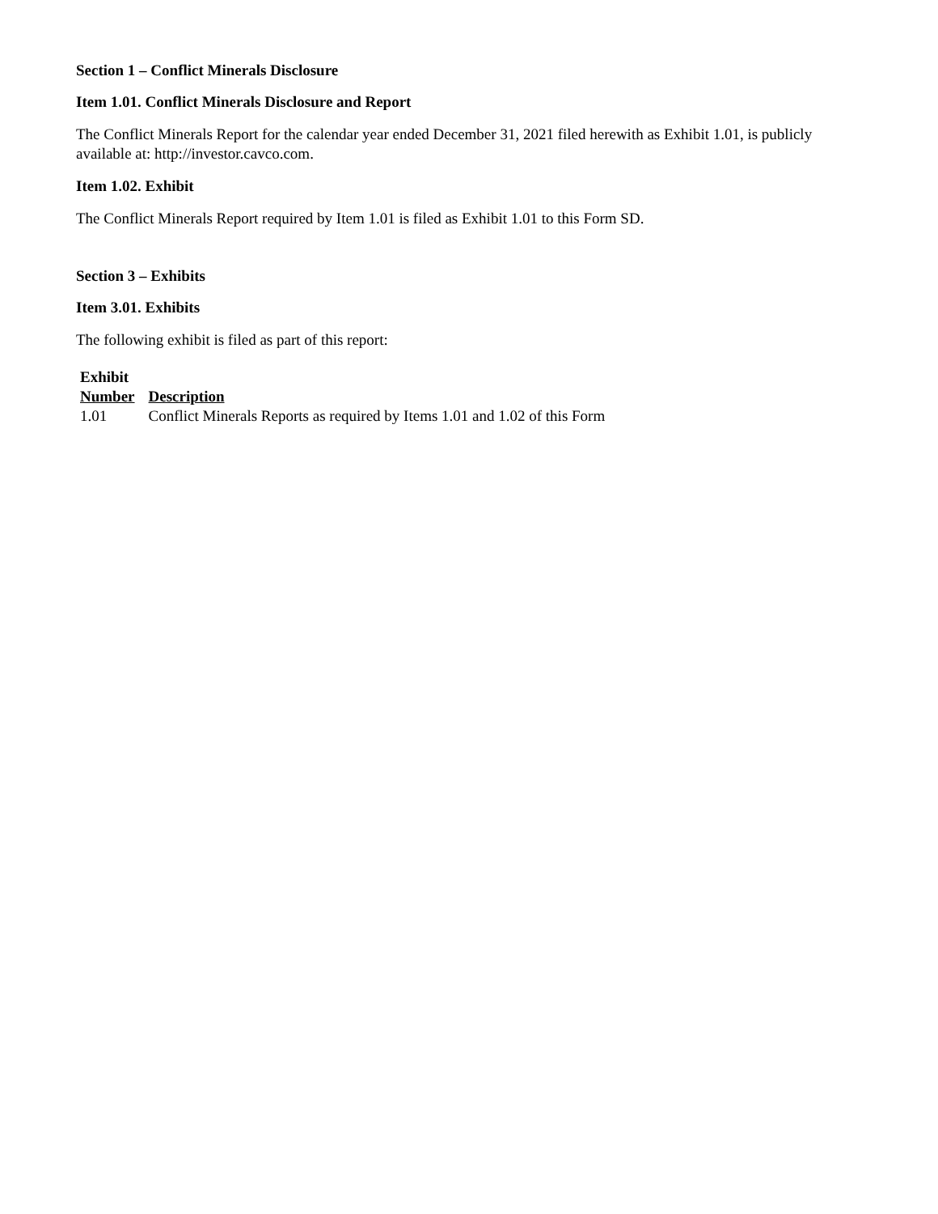Section 1 – Conflict Minerals Disclosure
Item 1.01. Conflict Minerals Disclosure and Report
The Conflict Minerals Report for the calendar year ended December 31, 2021 filed herewith as Exhibit 1.01, is publicly available at: http://investor.cavco.com.
Item 1.02. Exhibit
The Conflict Minerals Report required by Item 1.01 is filed as Exhibit 1.01 to this Form SD.
Section 3 – Exhibits
Item 3.01. Exhibits
The following exhibit is filed as part of this report:
| Exhibit Number | Description |
| --- | --- |
| 1.01 | Conflict Minerals Reports as required by Items 1.01 and 1.02 of this Form |